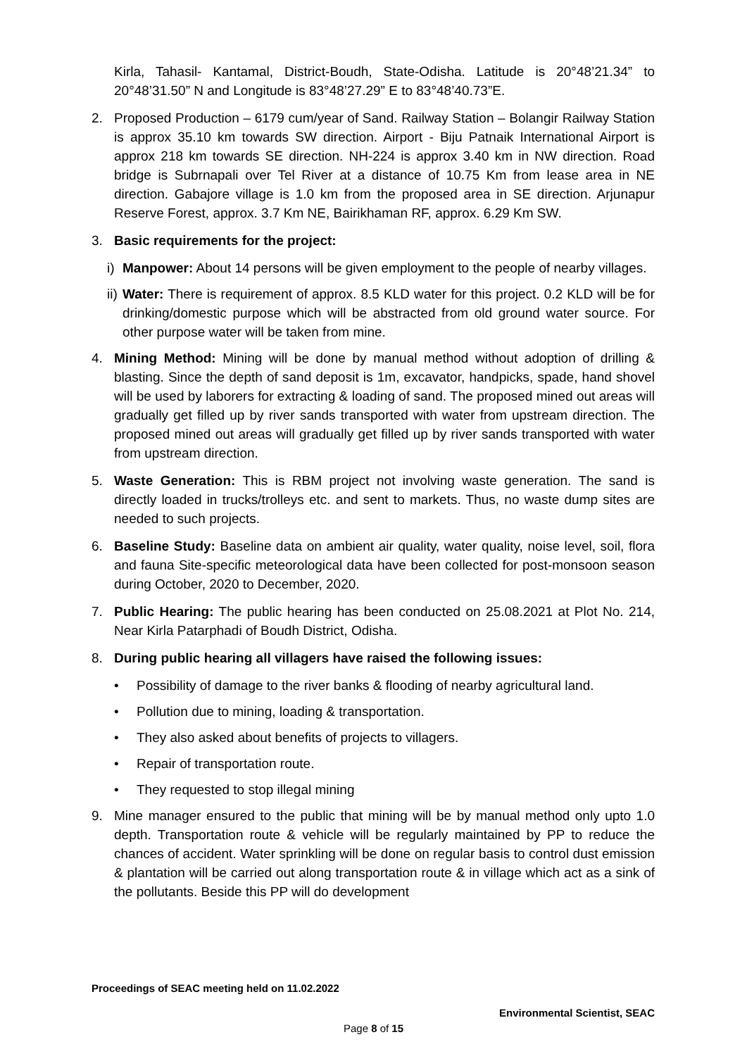Kirla, Tahasil- Kantamal, District-Boudh, State-Odisha. Latitude is 20°48’21.34” to 20°48’31.50” N and Longitude is 83°48’27.29” E to 83°48’40.73”E.
2. Proposed Production – 6179 cum/year of Sand. Railway Station – Bolangir Railway Station is approx 35.10 km towards SW direction. Airport - Biju Patnaik International Airport is approx 218 km towards SE direction. NH-224 is approx 3.40 km in NW direction. Road bridge is Subrnapali over Tel River at a distance of 10.75 Km from lease area in NE direction. Gabajore village is 1.0 km from the proposed area in SE direction. Arjunapur Reserve Forest, approx. 3.7 Km NE, Bairikhaman RF, approx. 6.29 Km SW.
3. Basic requirements for the project:
i)
Manpower: About 14 persons will be given employment to the people of nearby villages.
ii)
Water: There is requirement of approx. 8.5 KLD water for this project. 0.2 KLD will be for drinking/domestic purpose which will be abstracted from old ground water source. For other purpose water will be taken from mine.
4. Mining Method: Mining will be done by manual method without adoption of drilling & blasting. Since the depth of sand deposit is 1m, excavator, handpicks, spade, hand shovel will be used by laborers for extracting & loading of sand. The proposed mined out areas will gradually get filled up by river sands transported with water from upstream direction. The proposed mined out areas will gradually get filled up by river sands transported with water from upstream direction.
5. Waste Generation: This is RBM project not involving waste generation. The sand is directly loaded in trucks/trolleys etc. and sent to markets. Thus, no waste dump sites are needed to such projects.
6. Baseline Study: Baseline data on ambient air quality, water quality, noise level, soil, flora and fauna Site-specific meteorological data have been collected for post-monsoon season during October, 2020 to December, 2020.
7. Public Hearing: The public hearing has been conducted on 25.08.2021 at Plot No. 214, Near Kirla Patarphadi of Boudh District, Odisha.
8. During public hearing all villagers have raised the following issues:
• Possibility of damage to the river banks & flooding of nearby agricultural land.
• Pollution due to mining, loading & transportation.
• They also asked about benefits of projects to villagers.
• Repair of transportation route.
• They requested to stop illegal mining
9. Mine manager ensured to the public that mining will be by manual method only upto 1.0 depth. Transportation route & vehicle will be regularly maintained by PP to reduce the chances of accident. Water sprinkling will be done on regular basis to control dust emission & plantation will be carried out along transportation route & in village which act as a sink of the pollutants. Beside this PP will do development
Proceedings of SEAC meeting held on 11.02.2022
Environmental Scientist, SEAC
Page 8 of 15